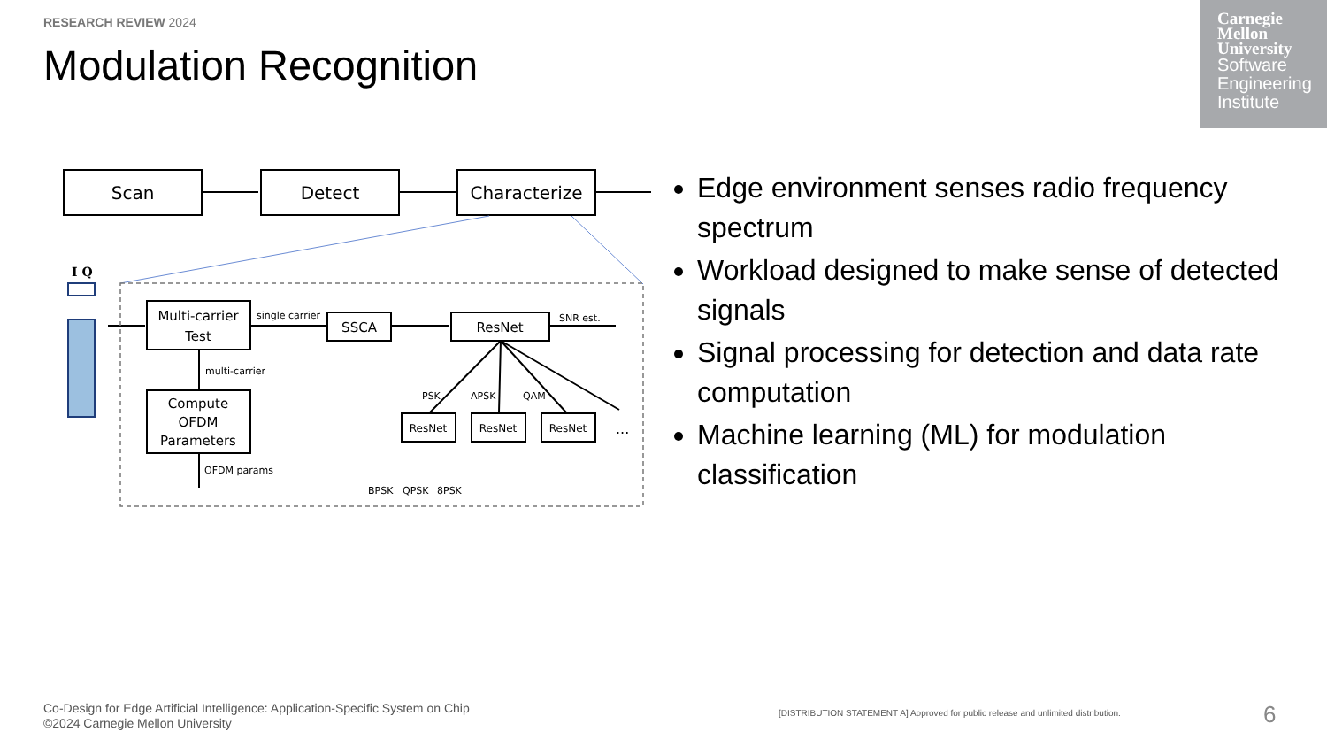RESEARCH REVIEW 2024
Modulation Recognition
Carnegie
Mellon
University
Software
Engineering
Institute
Scan
Detect
Characterize
Multi-carrier
Test
SSCA
ResNet
Compute
OFDM
Parameters
ResNet
ResNet
ResNet
single carrier
SNR est.
multi-carrier
OFDM params
PSK
APSK
QAM
...
BPSK
QPSK
8PSK
I Q
Edge environment senses radio frequency spectrum
Workload designed to make sense of detected signals
Signal processing for detection and data rate computation
Machine learning (ML) for modulation classification
Co-Design for Edge Artificial Intelligence: Application-Specific System on Chip
©2024 Carnegie Mellon University
[DISTRIBUTION STATEMENT A] Approved for public release and unlimited distribution.
6